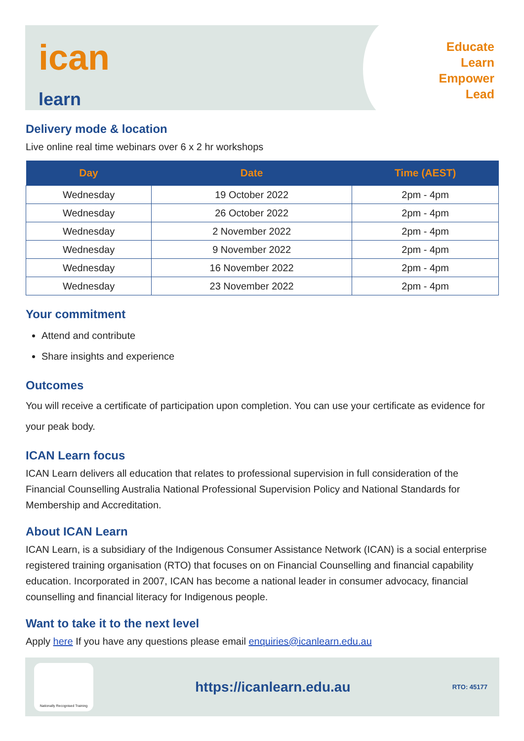ican
learn
Educate
Learn
Empower
Lead
Delivery mode & location
Live online real time webinars over 6 x 2 hr workshops
| Day | Date | Time (AEST) |
| --- | --- | --- |
| Wednesday | 19 October 2022 | 2pm - 4pm |
| Wednesday | 26 October 2022 | 2pm - 4pm |
| Wednesday | 2 November 2022 | 2pm - 4pm |
| Wednesday | 9 November 2022 | 2pm - 4pm |
| Wednesday | 16 November 2022 | 2pm - 4pm |
| Wednesday | 23 November 2022 | 2pm - 4pm |
Your commitment
Attend and contribute
Share insights and experience
Outcomes
You will receive a certificate of participation upon completion. You can use your certificate as evidence for your peak body.
ICAN Learn focus
ICAN Learn delivers all education that relates to professional supervision in full consideration of the Financial Counselling Australia National Professional Supervision Policy and National Standards for Membership and Accreditation.
About ICAN Learn
ICAN Learn, is a subsidiary of the Indigenous Consumer Assistance Network (ICAN) is a social enterprise registered training organisation (RTO) that focuses on on Financial Counselling and financial capability education. Incorporated in 2007, ICAN has become a national leader in consumer advocacy, financial counselling and financial literacy for Indigenous people.
Want to take it to the next level
Apply here If you have any questions please email enquiries@icanlearn.edu.au
Nationally Recognised Training
https://icanlearn.edu.au
RTO: 45177